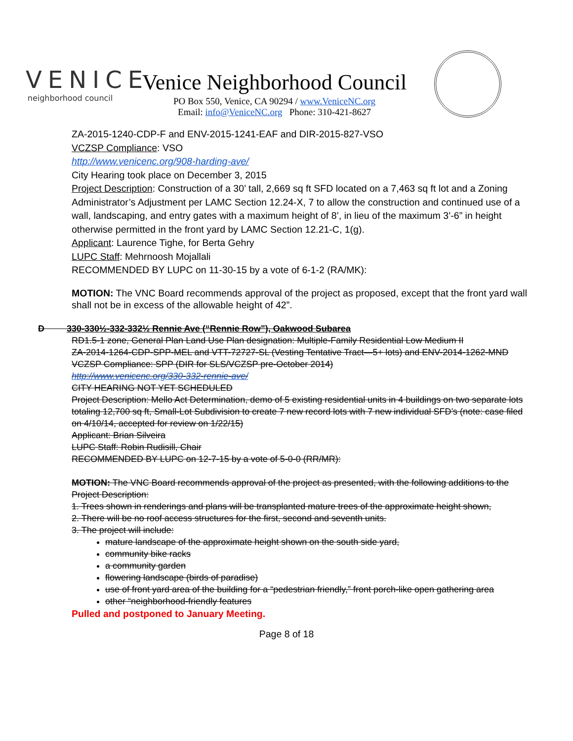VENICE
neighborhood council
Venice Neighborhood Council
PO Box 550, Venice, CA 90294 / www.VeniceNC.org
Email: info@VeniceNC.org Phone: 310-421-8627
ZA-2015-1240-CDP-F and ENV-2015-1241-EAF and DIR-2015-827-VSO
VCZSP Compliance: VSO
http://www.venicenc.org/908-harding-ave/
City Hearing took place on December 3, 2015
Project Description: Construction of a 30’ tall, 2,669 sq ft SFD located on a 7,463 sq ft lot and a Zoning Administrator’s Adjustment per LAMC Section 12.24-X, 7 to allow the construction and continued use of a wall, landscaping, and entry gates with a maximum height of 8’, in lieu of the maximum 3’-6” in height otherwise permitted in the front yard by LAMC Section 12.21-C, 1(g).
Applicant: Laurence Tighe, for Berta Gehry
LUPC Staff: Mehrnoosh Mojallali
RECOMMENDED BY LUPC on 11-30-15 by a vote of 6-1-2 (RA/MK):
MOTION: The VNC Board recommends approval of the project as proposed, except that the front yard wall shall not be in excess of the allowable height of 42”.
D 330-330½-332-332½ Rennie Ave (“Rennie Row”), Oakwood Subarea
RD1.5-1 zone, General Plan Land Use Plan designation: Multiple-Family Residential Low Medium II
ZA-2014-1264-CDP-SPP-MEL and VTT-72727-SL (Vesting Tentative Tract—5+ lots) and ENV-2014-1262-MND
VCZSP Compliance: SPP (DIR for SLS/VCZSP pre-October 2014)
http://www.venicenc.org/330-332-rennie-ave/
CITY HEARING NOT YET SCHEDULED
Project Description: Mello Act Determination, demo of 5 existing residential units in 4 buildings on two separate lots totaling 12,700 sq ft, Small-Lot Subdivision to create 7 new record lots with 7 new individual SFD’s (note: case filed on 4/10/14, accepted for review on 1/22/15)
Applicant: Brian Silveira
LUPC Staff: Robin Rudisill, Chair
RECOMMENDED BY LUPC on 12-7-15 by a vote of 5-0-0 (RR/MR):
MOTION: The VNC Board recommends approval of the project as presented, with the following additions to the Project Description:
1. Trees shown in renderings and plans will be transplanted mature trees of the approximate height shown,
2. There will be no roof access structures for the first, second and seventh units.
3. The project will include:
mature landscape of the approximate height shown on the south side yard,
community bike racks
a community garden
flowering landscape (birds of paradise)
use of front yard area of the building for a “pedestrian friendly,” front porch-like open gathering area
other “neighborhood-friendly features
Pulled and postponed to January Meeting.
Page 8 of 18